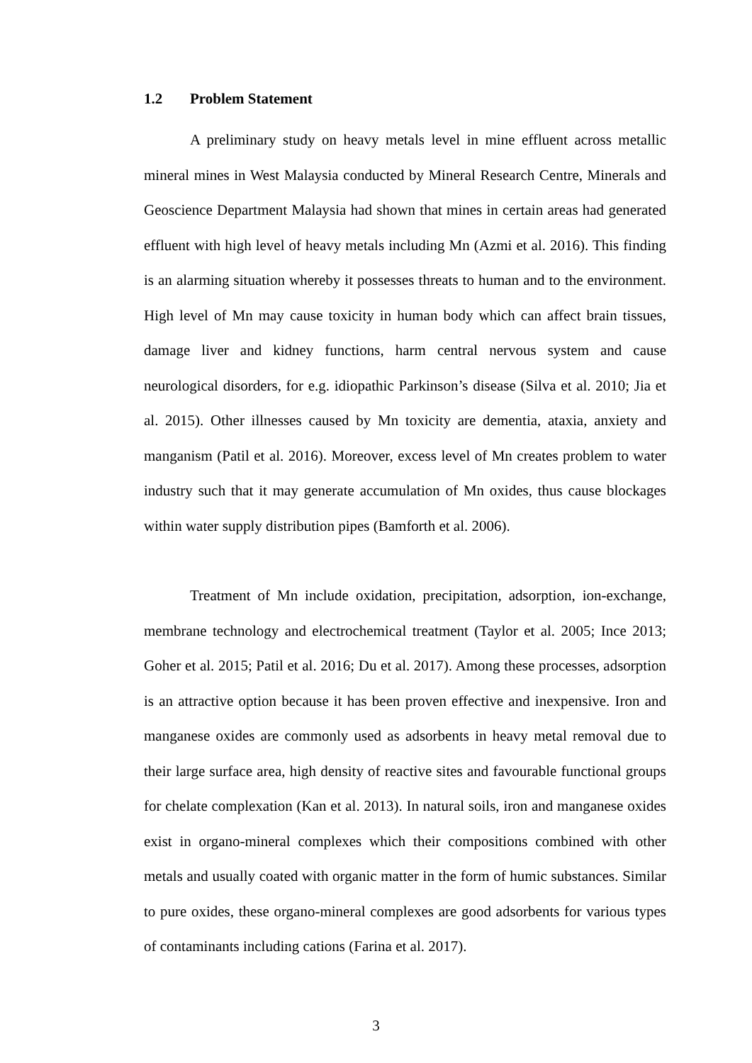1.2 Problem Statement
A preliminary study on heavy metals level in mine effluent across metallic mineral mines in West Malaysia conducted by Mineral Research Centre, Minerals and Geoscience Department Malaysia had shown that mines in certain areas had generated effluent with high level of heavy metals including Mn (Azmi et al. 2016). This finding is an alarming situation whereby it possesses threats to human and to the environment. High level of Mn may cause toxicity in human body which can affect brain tissues, damage liver and kidney functions, harm central nervous system and cause neurological disorders, for e.g. idiopathic Parkinson’s disease (Silva et al. 2010; Jia et al. 2015). Other illnesses caused by Mn toxicity are dementia, ataxia, anxiety and manganism (Patil et al. 2016). Moreover, excess level of Mn creates problem to water industry such that it may generate accumulation of Mn oxides, thus cause blockages within water supply distribution pipes (Bamforth et al. 2006).
Treatment of Mn include oxidation, precipitation, adsorption, ion-exchange, membrane technology and electrochemical treatment (Taylor et al. 2005; Ince 2013; Goher et al. 2015; Patil et al. 2016; Du et al. 2017). Among these processes, adsorption is an attractive option because it has been proven effective and inexpensive. Iron and manganese oxides are commonly used as adsorbents in heavy metal removal due to their large surface area, high density of reactive sites and favourable functional groups for chelate complexation (Kan et al. 2013). In natural soils, iron and manganese oxides exist in organo-mineral complexes which their compositions combined with other metals and usually coated with organic matter in the form of humic substances. Similar to pure oxides, these organo-mineral complexes are good adsorbents for various types of contaminants including cations (Farina et al. 2017).
3